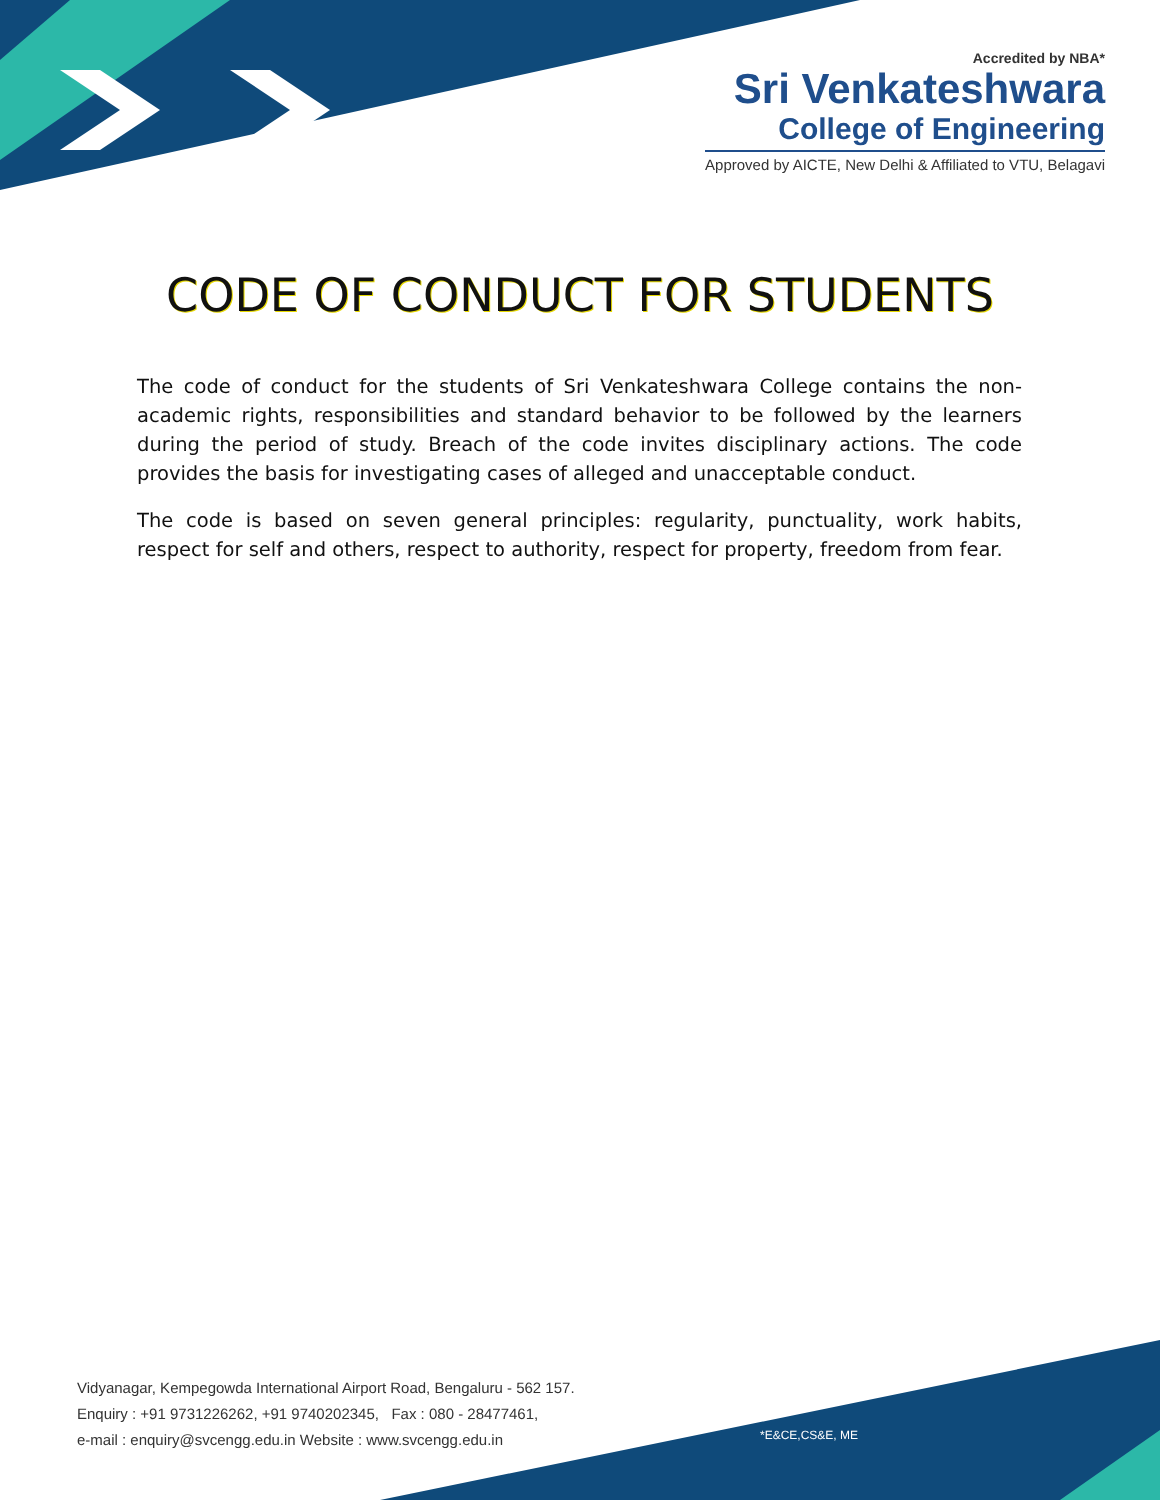Accredited by NBA*
Sri Venkateshwara
College of Engineering
Approved by AICTE, New Delhi & Affiliated to VTU, Belagavi
CODE OF CONDUCT FOR STUDENTS
The code of conduct for the students of Sri Venkateshwara College contains the non-academic rights, responsibilities and standard behavior to be followed by the learners during the period of study. Breach of the code invites disciplinary actions. The code provides the basis for investigating cases of alleged and unacceptable conduct.
The code is based on seven general principles: regularity, punctuality, work habits, respect for self and others, respect to authority, respect for property, freedom from fear.
Vidyanagar, Kempegowda International Airport Road, Bengaluru - 562 157.
Enquiry : +91 9731226262, +91 9740202345, Fax : 080 - 28477461,
e-mail : enquiry@svcengg.edu.in Website : www.svcengg.edu.in
*E&CE,CS&E, ME